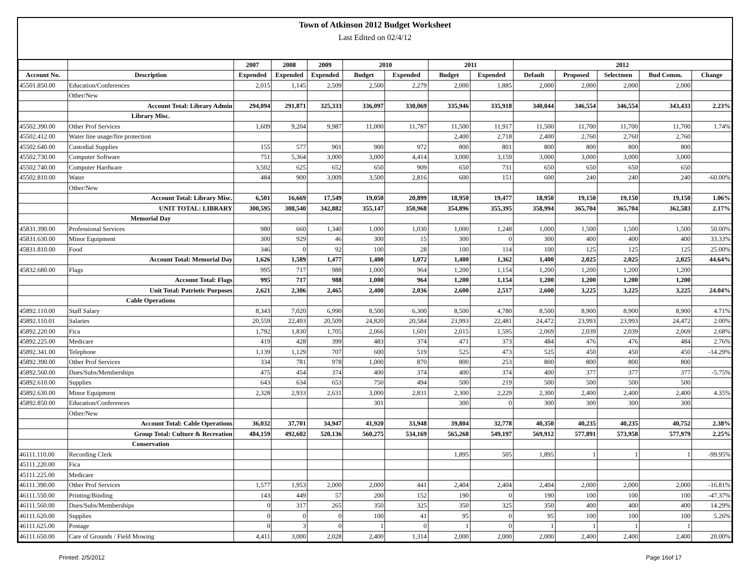Town of Atkinson 2012 Budget Worksheet
Last Edited on 02/4/12
| | | 2007 | 2008 | 2009 | 2010 | | 2011 | | 2012 | | | | |
| --- | --- | --- | --- | --- | --- | --- | --- | --- | --- | --- | --- | --- | --- |
| Account No. | Description | Expended | Expended | Expended | Budget | Expended | Budget | Expended | Default | Proposed | Selectmen | Bud Comm. | Change |
| 45501.850.00 | Education/Conferences | 2,015 | 1,145 | 2,509 | 2,500 | 2,279 | 2,000 | 1,885 | 2,000 | 2,000 | 2,000 | 2,000 | |
| | Other/New | | | | | | | | | | | | |
| | Account Total: Library Admin | 294,094 | 291,871 | 325,333 | 336,097 | 330,069 | 335,946 | 335,918 | 340,044 | 346,554 | 346,554 | 343,433 | 2.23% |
| | Library Misc. | | | | | | | | | | | | |
| 45502.390.00 | Other Prof Services | 1,609 | 9,204 | 9,987 | 11,000 | 11,787 | 11,500 | 11,917 | 11,500 | 11,700 | 11,700 | 11,700 | 1.74% |
| 45502.412.00 | Water line usage/fire protection | | | | | | 2,400 | 2,718 | 2,400 | 2,760 | 2,760 | 2,760 | |
| 45502.640.00 | Custodial Supplies | 155 | 577 | 901 | 900 | 972 | 800 | 801 | 800 | 800 | 800 | 800 | |
| 45502.730.00 | Computer Software | 751 | 5,364 | 3,000 | 3,000 | 4,414 | 3,000 | 3,159 | 3,000 | 3,000 | 3,000 | 3,000 | |
| 45502.740.00 | Computer Hardware | 3,502 | 625 | 652 | 650 | 909 | 650 | 731 | 650 | 650 | 650 | 650 | |
| 45502.810.00 | Water | 484 | 900 | 3,009 | 3,500 | 2,816 | 600 | 151 | 600 | 240 | 240 | 240 | -60.00% |
| | Other/New | | | | | | | | | | | | |
| | Account Total: Library Misc. | 6,501 | 16,669 | 17,549 | 19,050 | 20,899 | 18,950 | 19,477 | 18,950 | 19,150 | 19,150 | 19,150 | 1.06% |
| | UNIT TOTAL: LIBRARY | 300,595 | 308,540 | 342,882 | 355,147 | 350,968 | 354,896 | 355,395 | 358,994 | 365,704 | 365,704 | 362,583 | 2.17% |
| | Memorial Day | | | | | | | | | | | | |
| 45831.390.00 | Professional Services | 980 | 660 | 1,340 | 1,000 | 1,030 | 1,000 | 1,248 | 1,000 | 1,500 | 1,500 | 1,500 | 50.00% |
| 45831.630.00 | Minor Equipment | 300 | 929 | 46 | 300 | 15 | 300 | 0 | 300 | 400 | 400 | 400 | 33.33% |
| 45831.810.00 | Food | 346 | 0 | 92 | 100 | 28 | 100 | 114 | 100 | 125 | 125 | 125 | 25.00% |
| | Account Total: Memorial Day | 1,626 | 1,589 | 1,477 | 1,400 | 1,072 | 1,400 | 1,362 | 1,400 | 2,025 | 2,025 | 2,025 | 44.64% |
| 45832.680.00 | Flags | 995 | 717 | 988 | 1,000 | 964 | 1,200 | 1,154 | 1,200 | 1,200 | 1,200 | 1,200 | |
| | Account Total: Flags | 995 | 717 | 988 | 1,000 | 964 | 1,200 | 1,154 | 1,200 | 1,200 | 1,200 | 1,200 | |
| | Unit Total: Patriotic Purposes | 2,621 | 2,306 | 2,465 | 2,400 | 2,036 | 2,600 | 2,517 | 2,600 | 3,225 | 3,225 | 3,225 | 24.04% |
| | Cable Operations | | | | | | | | | | | | |
| 45892.110.00 | Staff Salary | 8,343 | 7,020 | 6,990 | 8,500 | 6,300 | 8,500 | 4,780 | 8,500 | 8,900 | 8,900 | 8,900 | 4.71% |
| 45892.110.01 | Salaries | 20,559 | 22,493 | 20,509 | 24,820 | 20,584 | 23,993 | 22,481 | 24,472 | 23,993 | 23,993 | 24,472 | 2.00% |
| 45892.220.00 | Fica | 1,792 | 1,830 | 1,705 | 2,066 | 1,601 | 2,015 | 1,595 | 2,069 | 2,039 | 2,039 | 2,069 | 2.68% |
| 45892.225.00 | Medicare | 419 | 428 | 399 | 483 | 374 | 471 | 373 | 484 | 476 | 476 | 484 | 2.76% |
| 45892.341.00 | Telephone | 1,139 | 1,129 | 707 | 600 | 519 | 525 | 473 | 525 | 450 | 450 | 450 | -14.29% |
| 45892.390.00 | Other Prof Services | 334 | 781 | 978 | 1,000 | 870 | 800 | 253 | 800 | 800 | 800 | 800 | |
| 45892.560.00 | Dues/Subs/Memberships | 475 | 454 | 374 | 400 | 374 | 400 | 374 | 400 | 377 | 377 | 377 | -5.75% |
| 45892.610.00 | Supplies | 643 | 634 | 653 | 750 | 494 | 500 | 219 | 500 | 500 | 500 | 500 | |
| 45892.630.00 | Minor Equipment | 2,328 | 2,933 | 2,631 | 3,000 | 2,831 | 2,300 | 2,229 | 2,300 | 2,400 | 2,400 | 2,400 | 4.35% |
| 45892.850.00 | Education/Conferences | | | | 301 | | 300 | 0 | 300 | 300 | 300 | 300 | |
| | Other/New | | | | | | | | | | | | |
| | Account Total: Cable Operations | 36,032 | 37,701 | 34,947 | 41,920 | 33,948 | 39,804 | 32,778 | 40,350 | 40,235 | 40,235 | 40,752 | 2.38% |
| | Group Total: Culture & Recreation | 484,159 | 492,602 | 520,136 | 560,275 | 534,169 | 565,268 | 549,197 | 569,912 | 577,891 | 573,958 | 577,979 | 2.25% |
| | Conservation | | | | | | | | | | | | |
| 46111.110.00 | Recording Clerk | | | | | | 1,895 | 505 | 1,895 | 1 | 1 | 1 | -99.95% |
| 45111.220.00 | Fica | | | | | | | | | | | | |
| 45111.225.00 | Medicare | | | | | | | | | | | | |
| 46111.390.00 | Other Prof Services | 1,577 | 1,953 | 2,000 | 2,000 | 441 | 2,404 | 2,404 | 2,404 | 2,000 | 2,000 | 2,000 | -16.81% |
| 46111.550.00 | Printing/Binding | 143 | 449 | 57 | 200 | 152 | 190 | 0 | 190 | 100 | 100 | 100 | -47.37% |
| 46111.560.00 | Dues/Subs/Memberships | 0 | 317 | 265 | 350 | 325 | 350 | 325 | 350 | 400 | 400 | 400 | 14.29% |
| 46111.620.00 | Supplies | 0 | 0 | 0 | 100 | 41 | 95 | 0 | 95 | 100 | 100 | 100 | 5.26% |
| 46111.625.00 | Postage | 0 | 3 | 0 | 1 | 0 | 1 | 0 | 1 | 1 | 1 | 1 | |
| 46111.650.00 | Care of Grounds / Field Mowing | 4,411 | 3,000 | 2,028 | 2,400 | 1,314 | 2,000 | 2,000 | 2,000 | 2,400 | 2,400 | 2,400 | 20.00% |
Printed: 2/5/2012 Page 16of 17